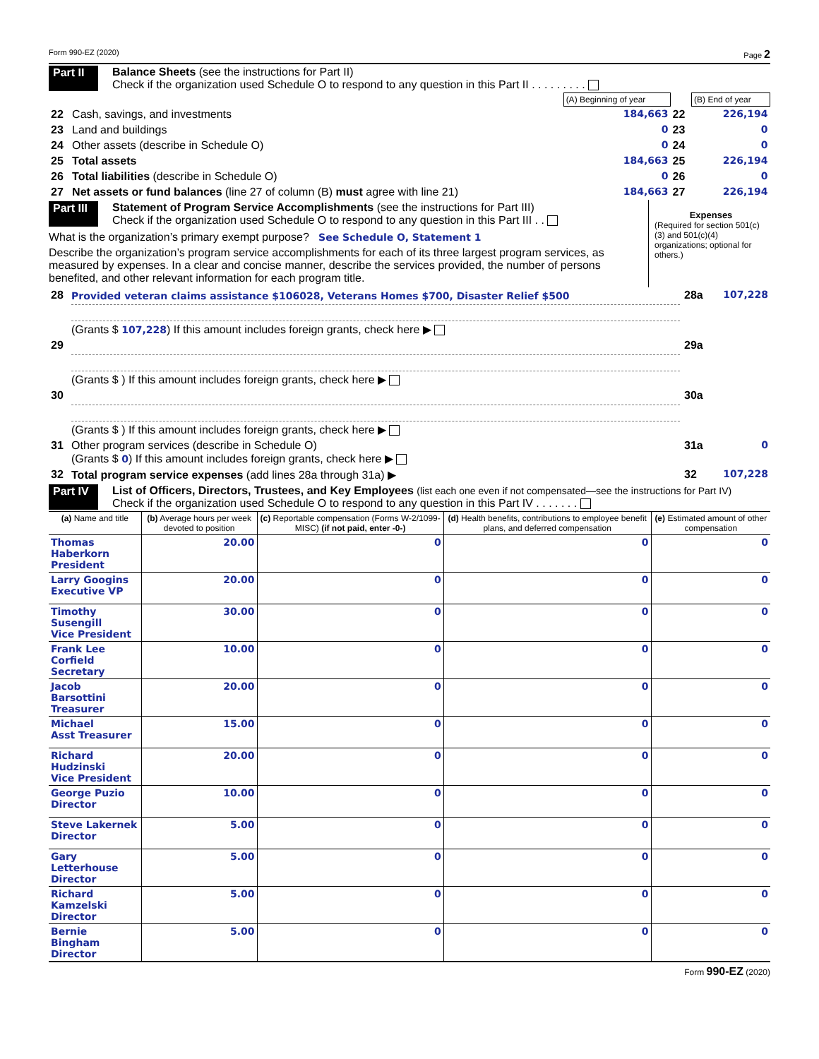Form 990-EZ (2020) Page 2
Part II
Balance Sheets (see the instructions for Part II)
Check if the organization used Schedule O to respond to any question in this Part II . . . . . . . . .
| | | (A) Beginning of year | | (B) End of year |
| 22 | Cash, savings, and investments | 184,663 | 22 | 226,194 |
| 23 | Land and buildings | 0 | 23 | 0 |
| 24 | Other assets (describe in Schedule O) | 0 | 24 | 0 |
| 25 | Total assets | 184,663 | 25 | 226,194 |
| 26 | Total liabilities (describe in Schedule O) | 0 | 26 | 0 |
| 27 | Net assets or fund balances (line 27 of column (B) must agree with line 21) | 184,663 | 27 | 226,194 |
Part III
Statement of Program Service Accomplishments (see the instructions for Part III)
Check if the organization used Schedule O to respond to any question in this Part III . .
What is the organization’s primary exempt purpose? See Schedule O, Statement 1
Describe the organization’s program service accomplishments for each of its three largest program services, as measured by expenses. In a clear and concise manner, describe the services provided, the number of persons benefited, and other relevant information for each program title.
Expenses
(Required for section 501(c)(3) and 501(c)(4) organizations; optional for others.)
| 28 | Provided veteran claims assistance $106028, Veterans Homes $700, Disaster Relief $500 (Grants $ 107,228 ) If this amount includes foreign grants, check here ▶ | 28a | 107,228 |
| 29 | (Grants $ ) If this amount includes foreign grants, check here ▶ | 29a | |
| 30 | (Grants $ ) If this amount includes foreign grants, check here ▶ | 30a | |
| 31 | Other program services (describe in Schedule O) (Grants $ 0 ) If this amount includes foreign grants, check here ▶ | 31a | 0 |
| 32 | Total program service expenses (add lines 28a through 31a) ▶ | 32 | 107,228 |
Part IV
List of Officers, Directors, Trustees, and Key Employees (list each one even if not compensated—see the instructions for Part IV)
Check if the organization used Schedule O to respond to any question in this Part IV . . . . . . .
| (a) Name and title | (b) Average hours per week devoted to position | (c) Reportable compensation (Forms W-2/1099-MISC) (if not paid, enter -0-) | (d) Health benefits, contributions to employee benefit plans, and deferred compensation | (e) Estimated amount of other compensation |
| --- | --- | --- | --- | --- |
| Thomas Haberkorn President | 20.00 | 0 | 0 | 0 |
| Larry Googins Executive VP | 20.00 | 0 | 0 | 0 |
| Timothy Susengill Vice President | 30.00 | 0 | 0 | 0 |
| Frank Lee Corfield Secretary | 10.00 | 0 | 0 | 0 |
| Jacob Barsottini Treasurer | 20.00 | 0 | 0 | 0 |
| Michael Asst Treasurer | 15.00 | 0 | 0 | 0 |
| Richard Hudzinski Vice President | 20.00 | 0 | 0 | 0 |
| George Puzio Director | 10.00 | 0 | 0 | 0 |
| Steve Lakernek Director | 5.00 | 0 | 0 | 0 |
| Gary Letterhouse Director | 5.00 | 0 | 0 | 0 |
| Richard Kamzelski Director | 5.00 | 0 | 0 | 0 |
| Bernie Bingham Director | 5.00 | 0 | 0 | 0 |
Form 990-EZ (2020)